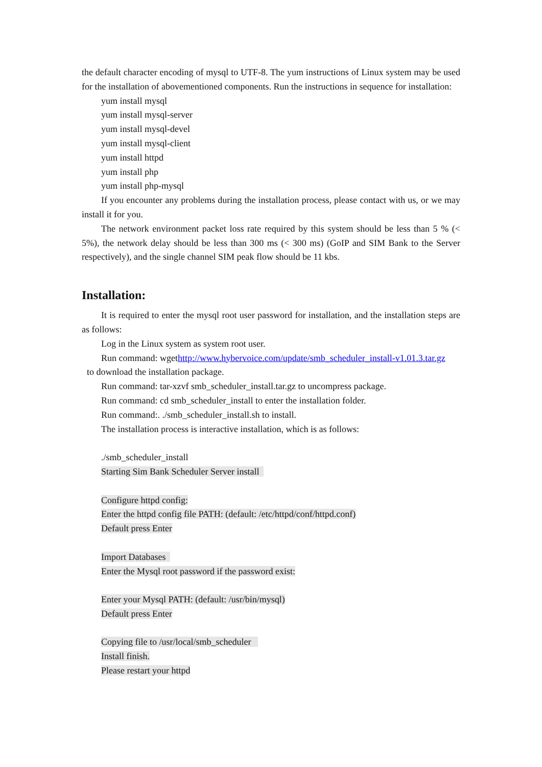the default character encoding of mysql to UTF-8. The yum instructions of Linux system may be used for the installation of abovementioned components. Run the instructions in sequence for installation:
yum install mysql
yum install mysql-server
yum install mysql-devel
yum install mysql-client
yum install httpd
yum install php
yum install php-mysql
If you encounter any problems during the installation process, please contact with us, or we may install it for you.
The network environment packet loss rate required by this system should be less than 5 % (< 5%), the network delay should be less than 300 ms (< 300 ms) (GoIP and SIM Bank to the Server respectively), and the single channel SIM peak flow should be 11 kbs.
Installation:
It is required to enter the mysql root user password for installation, and the installation steps are as follows:
Log in the Linux system as system root user.
Run command: wgethttp://www.hybervoice.com/update/smb_scheduler_install-v1.01.3.tar.gz
to download the installation package.
Run command: tar-xzvf smb_scheduler_install.tar.gz to uncompress package.
Run command: cd smb_scheduler_install to enter the installation folder.
Run command:. ./smb_scheduler_install.sh to install.
The installation process is interactive installation, which is as follows:
./smb_scheduler_install
Starting Sim Bank Scheduler Server install
Configure httpd config:
Enter the httpd config file PATH: (default: /etc/httpd/conf/httpd.conf)
Default press Enter
Import Databases
Enter the Mysql root password if the password exist:
Enter your Mysql PATH: (default: /usr/bin/mysql)
Default press Enter
Copying file to /usr/local/smb_scheduler
Install finish.
Please restart your httpd